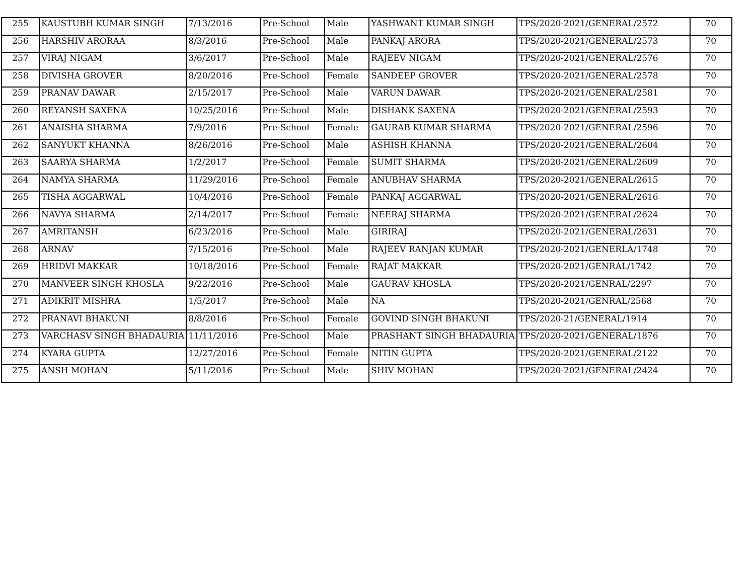| 255 | KAUSTUBH KUMAR SINGH | 7/13/2016 | Pre-School | Male | YASHWANT KUMAR SINGH | TPS/2020-2021/GENERAL/2572 | 70 |
| 256 | HARSHIV ARORAA | 8/3/2016 | Pre-School | Male | PANKAJ ARORA | TPS/2020-2021/GENERAL/2573 | 70 |
| 257 | VIRAJ NIGAM | 3/6/2017 | Pre-School | Male | RAJEEV NIGAM | TPS/2020-2021/GENERAL/2576 | 70 |
| 258 | DIVISHA GROVER | 8/20/2016 | Pre-School | Female | SANDEEP GROVER | TPS/2020-2021/GENERAL/2578 | 70 |
| 259 | PRANAV DAWAR | 2/15/2017 | Pre-School | Male | VARUN DAWAR | TPS/2020-2021/GENERAL/2581 | 70 |
| 260 | REYANSH SAXENA | 10/25/2016 | Pre-School | Male | DISHANK SAXENA | TPS/2020-2021/GENERAL/2593 | 70 |
| 261 | ANAISHA SHARMA | 7/9/2016 | Pre-School | Female | GAURAB KUMAR SHARMA | TPS/2020-2021/GENERAL/2596 | 70 |
| 262 | SANYUKT KHANNA | 8/26/2016 | Pre-School | Male | ASHISH KHANNA | TPS/2020-2021/GENERAL/2604 | 70 |
| 263 | SAARYA SHARMA | 1/2/2017 | Pre-School | Female | SUMIT SHARMA | TPS/2020-2021/GENERAL/2609 | 70 |
| 264 | NAMYA SHARMA | 11/29/2016 | Pre-School | Female | ANUBHAV SHARMA | TPS/2020-2021/GENERAL/2615 | 70 |
| 265 | TISHA AGGARWAL | 10/4/2016 | Pre-School | Female | PANKAJ AGGARWAL | TPS/2020-2021/GENERAL/2616 | 70 |
| 266 | NAVYA SHARMA | 2/14/2017 | Pre-School | Female | NEERAJ SHARMA | TPS/2020-2021/GENERAL/2624 | 70 |
| 267 | AMRITANSH | 6/23/2016 | Pre-School | Male | GIRIRAJ | TPS/2020-2021/GENERAL/2631 | 70 |
| 268 | ARNAV | 7/15/2016 | Pre-School | Male | RAJEEV RANJAN KUMAR | TPS/2020-2021/GENERLA/1748 | 70 |
| 269 | HRIDVI MAKKAR | 10/18/2016 | Pre-School | Female | RAJAT MAKKAR | TPS/2020-2021/GENRAL/1742 | 70 |
| 270 | MANVEER SINGH KHOSLA | 9/22/2016 | Pre-School | Male | GAURAV KHOSLA | TPS/2020-2021/GENRAL/2297 | 70 |
| 271 | ADIKRIT MISHRA | 1/5/2017 | Pre-School | Male | NA | TPS/2020-2021/GENRAL/2568 | 70 |
| 272 | PRANAVI BHAKUNI | 8/8/2016 | Pre-School | Female | GOVIND SINGH BHAKUNI | TPS/2020-21/GENERAL/1914 | 70 |
| 273 | VARCHASV SINGH BHADAURIA | 11/11/2016 | Pre-School | Male | PRASHANT SINGH BHADAURIA | TPS/2020-2021/GENERAL/1876 | 70 |
| 274 | KYARA GUPTA | 12/27/2016 | Pre-School | Female | NITIN GUPTA | TPS/2020-2021/GENERAL/2122 | 70 |
| 275 | ANSH MOHAN | 5/11/2016 | Pre-School | Male | SHIV MOHAN | TPS/2020-2021/GENERAL/2424 | 70 |